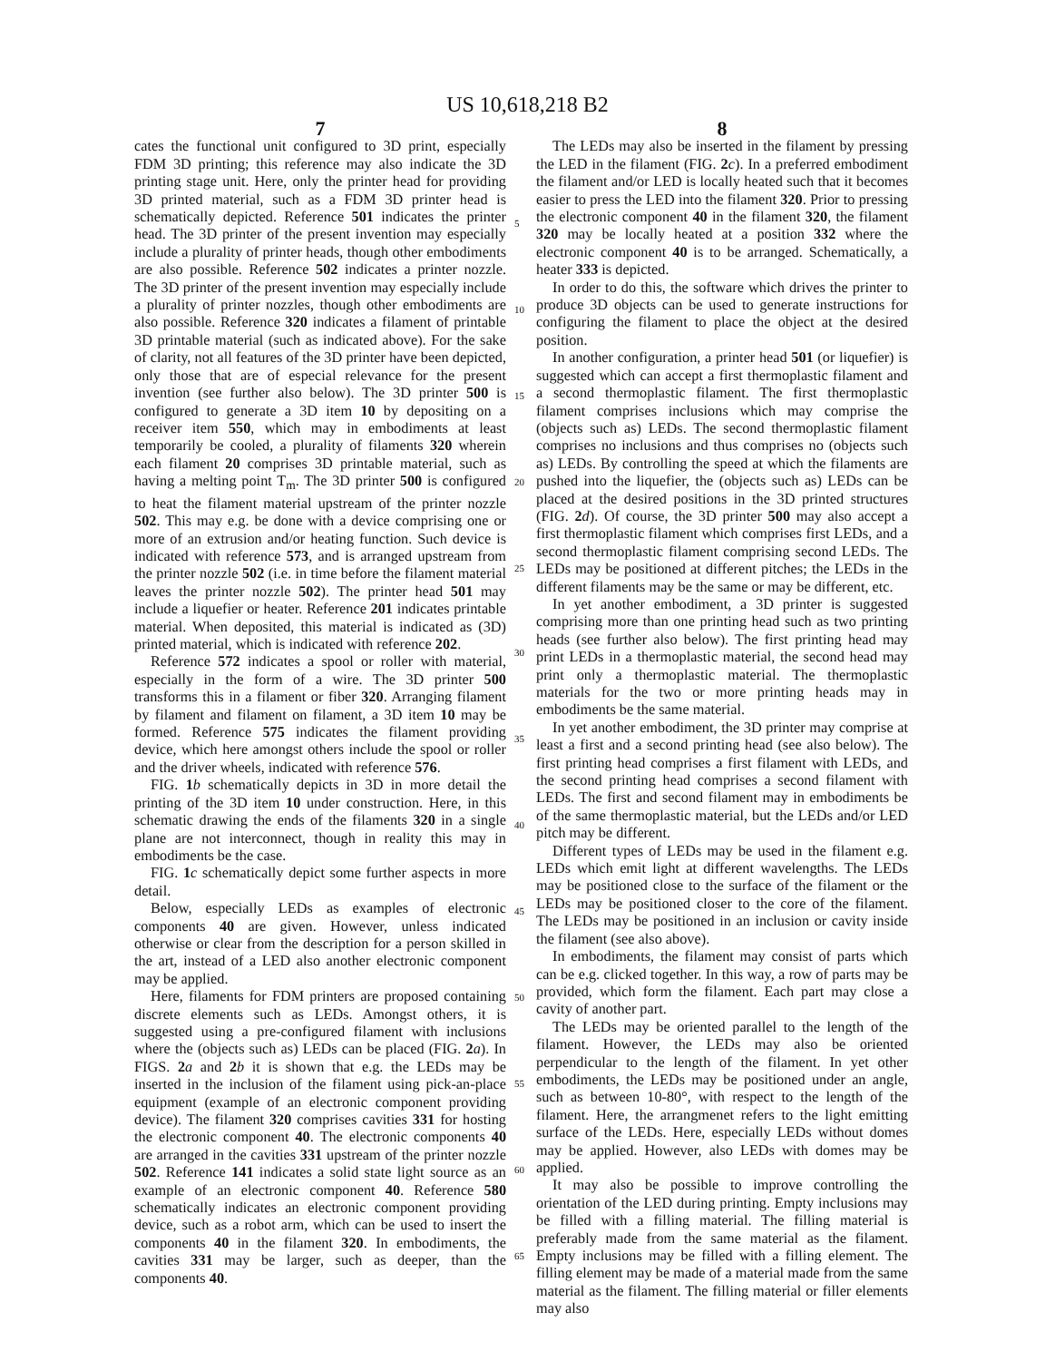US 10,618,218 B2
7
cates the functional unit configured to 3D print, especially FDM 3D printing; this reference may also indicate the 3D printing stage unit. Here, only the printer head for providing 3D printed material, such as a FDM 3D printer head is schematically depicted. Reference 501 indicates the printer head. The 3D printer of the present invention may especially include a plurality of printer heads, though other embodiments are also possible. Reference 502 indicates a printer nozzle. The 3D printer of the present invention may especially include a plurality of printer nozzles, though other embodiments are also possible. Reference 320 indicates a filament of printable 3D printable material (such as indicated above). For the sake of clarity, not all features of the 3D printer have been depicted, only those that are of especial relevance for the present invention (see further also below). The 3D printer 500 is configured to generate a 3D item 10 by depositing on a receiver item 550, which may in embodiments at least temporarily be cooled, a plurality of filaments 320 wherein each filament 20 comprises 3D printable material, such as having a melting point T<sub>m</sub>. The 3D printer 500 is configured to heat the filament material upstream of the printer nozzle 502. This may e.g. be done with a device comprising one or more of an extrusion and/or heating function. Such device is indicated with reference 573, and is arranged upstream from the printer nozzle 502 (i.e. in time before the filament material leaves the printer nozzle 502). The printer head 501 may include a liquefier or heater. Reference 201 indicates printable material. When deposited, this material is indicated as (3D) printed material, which is indicated with reference 202.
Reference 572 indicates a spool or roller with material, especially in the form of a wire. The 3D printer 500 transforms this in a filament or fiber 320. Arranging filament by filament and filament on filament, a 3D item 10 may be formed. Reference 575 indicates the filament providing device, which here amongst others include the spool or roller and the driver wheels, indicated with reference 576.
FIG. 1 b schematically depicts in 3D in more detail the printing of the 3D item 10 under construction. Here, in this schematic drawing the ends of the filaments 320 in a single plane are not interconnect, though in reality this may in embodiments be the case.
FIG. 1 c schematically depict some further aspects in more detail.
Below, especially LEDs as examples of electronic components 40 are given. However, unless indicated otherwise or clear from the description for a person skilled in the art, instead of a LED also another electronic component may be applied.
Here, filaments for FDM printers are proposed containing discrete elements such as LEDs. Amongst others, it is suggested using a pre-configured filament with inclusions where the (objects such as) LEDs can be placed (FIG. 2 a). In FIGS. 2 a and 2 b it is shown that e.g. the LEDs may be inserted in the inclusion of the filament using pick-an-place equipment (example of an electronic component providing device). The filament 320 comprises cavities 331 for hosting the electronic component 40. The electronic components 40 are arranged in the cavities 331 upstream of the printer nozzle 502. Reference 141 indicates a solid state light source as an example of an electronic component 40. Reference 580 schematically indicates an electronic component providing device, such as a robot arm, which can be used to insert the components 40 in the filament 320. In embodiments, the cavities 331 may be larger, such as deeper, than the components 40.
8
The LEDs may also be inserted in the filament by pressing the LED in the filament (FIG. 2 c). In a preferred embodiment the filament and/or LED is locally heated such that it becomes easier to press the LED into the filament 320. Prior to pressing the electronic component 40 in the filament 320, the filament 320 may be locally heated at a position 332 where the electronic component 40 is to be arranged. Schematically, a heater 333 is depicted.
In order to do this, the software which drives the printer to produce 3D objects can be used to generate instructions for configuring the filament to place the object at the desired position.
In another configuration, a printer head 501 (or liquefier) is suggested which can accept a first thermoplastic filament and a second thermoplastic filament. The first thermoplastic filament comprises inclusions which may comprise the (objects such as) LEDs. The second thermoplastic filament comprises no inclusions and thus comprises no (objects such as) LEDs. By controlling the speed at which the filaments are pushed into the liquefier, the (objects such as) LEDs can be placed at the desired positions in the 3D printed structures (FIG. 2 d). Of course, the 3D printer 500 may also accept a first thermoplastic filament which comprises first LEDs, and a second thermoplastic filament comprising second LEDs. The LEDs may be positioned at different pitches; the LEDs in the different filaments may be the same or may be different, etc.
In yet another embodiment, a 3D printer is suggested comprising more than one printing head such as two printing heads (see further also below). The first printing head may print LEDs in a thermoplastic material, the second head may print only a thermoplastic material. The thermoplastic materials for the two or more printing heads may in embodiments be the same material.
In yet another embodiment, the 3D printer may comprise at least a first and a second printing head (see also below). The first printing head comprises a first filament with LEDs, and the second printing head comprises a second filament with LEDs. The first and second filament may in embodiments be of the same thermoplastic material, but the LEDs and/or LED pitch may be different.
Different types of LEDs may be used in the filament e.g. LEDs which emit light at different wavelengths. The LEDs may be positioned close to the surface of the filament or the LEDs may be positioned closer to the core of the filament. The LEDs may be positioned in an inclusion or cavity inside the filament (see also above).
In embodiments, the filament may consist of parts which can be e.g. clicked together. In this way, a row of parts may be provided, which form the filament. Each part may close a cavity of another part.
The LEDs may be oriented parallel to the length of the filament. However, the LEDs may also be oriented perpendicular to the length of the filament. In yet other embodiments, the LEDs may be positioned under an angle, such as between 10-80°, with respect to the length of the filament. Here, the arrangmenet refers to the light emitting surface of the LEDs. Here, especially LEDs without domes may be applied. However, also LEDs with domes may be applied.
It may also be possible to improve controlling the orientation of the LED during printing. Empty inclusions may be filled with a filling material. The filling material is preferably made from the same material as the filament. Empty inclusions may be filled with a filling element. The filling element may be made of a material made from the same material as the filament. The filling material or filler elements may also
5
10
15
20
25
30
35
40
45
50
55
60
65